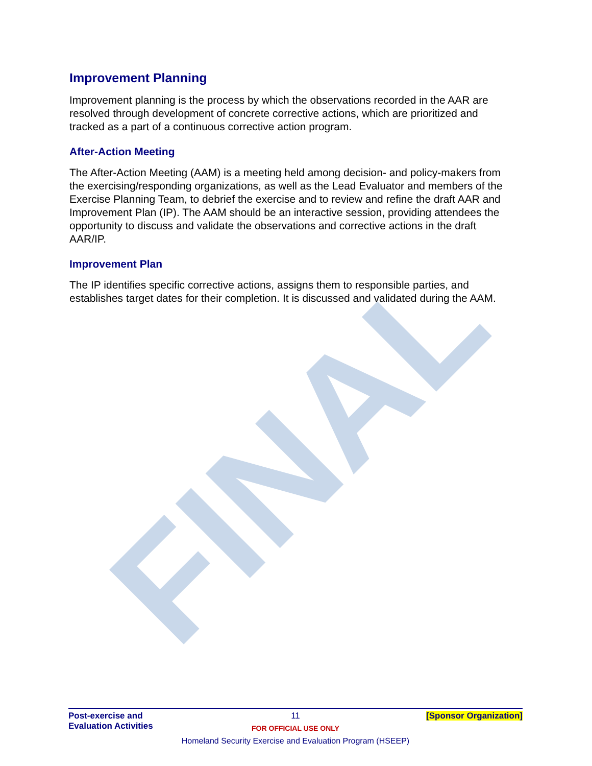FINAL
Improvement Planning
Improvement planning is the process by which the observations recorded in the AAR are resolved through development of concrete corrective actions, which are prioritized and tracked as a part of a continuous corrective action program.
After-Action Meeting
The After-Action Meeting (AAM) is a meeting held among decision- and policy-makers from the exercising/responding organizations, as well as the Lead Evaluator and members of the Exercise Planning Team, to debrief the exercise and to review and refine the draft AAR and Improvement Plan (IP). The AAM should be an interactive session, providing attendees the opportunity to discuss and validate the observations and corrective actions in the draft AAR/IP.
Improvement Plan
The IP identifies specific corrective actions, assigns them to responsible parties, and establishes target dates for their completion. It is discussed and validated during the AAM.
Post-exercise and
Evaluation Activities
11
FOR OFFICIAL USE ONLY
[Sponsor Organization]
Homeland Security Exercise and Evaluation Program (HSEEP)